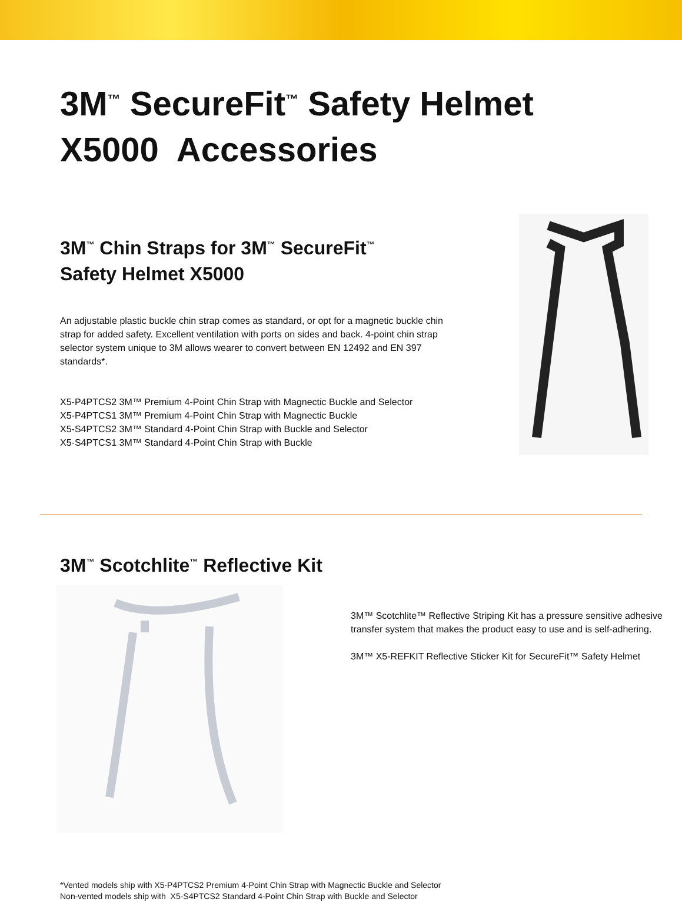3M<sup>™</sup> SecureFit<sup>™</sup> Safety Helmet
X5000 Accessories
3M<sup>™</sup> Chin Straps for 3M<sup>™</sup> SecureFit<sup>™</sup>
Safety Helmet X5000
An adjustable plastic buckle chin strap comes as standard, or opt for a magnetic buckle chin strap for added safety. Excellent ventilation with ports on sides and back. 4-point chin strap selector system unique to 3M allows wearer to convert between EN 12492 and EN 397 standards*.
X5-P4PTCS2 3M™ Premium 4-Point Chin Strap with Magnectic Buckle and Selector
X5-P4PTCS1 3M™ Premium 4-Point Chin Strap with Magnectic Buckle
X5-S4PTCS2 3M™ Standard 4-Point Chin Strap with Buckle and Selector
X5-S4PTCS1 3M™ Standard 4-Point Chin Strap with Buckle
3M<sup>™</sup> Scotchlite<sup>™</sup> Reflective Kit
3M™ Scotchlite™ Reflective Striping Kit has a pressure sensitive adhesive transfer system that makes the product easy to use and is self-adhering.
3M™ X5-REFKIT Reflective Sticker Kit for SecureFit™ Safety Helmet
*Vented models ship with X5-P4PTCS2 Premium 4-Point Chin Strap with Magnectic Buckle and Selector
Non-vented models ship with X5-S4PTCS2 Standard 4-Point Chin Strap with Buckle and Selector